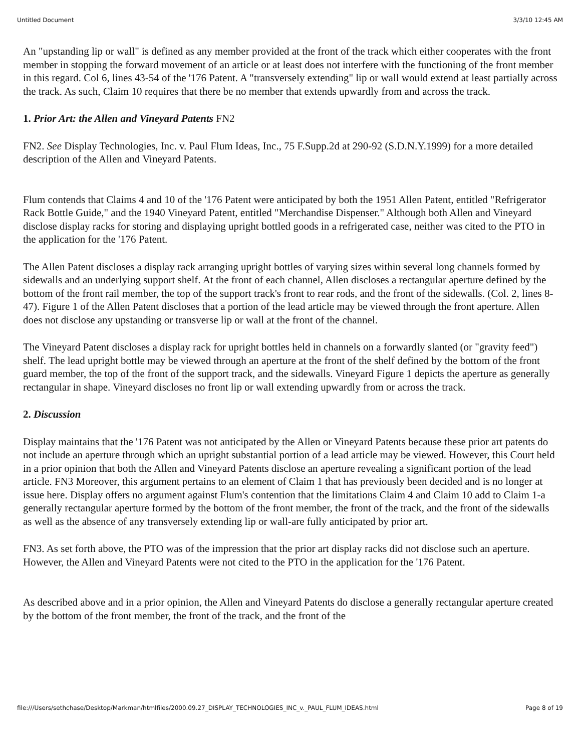Untitled Document 3/3/10 12:45 AM
An "upstanding lip or wall" is defined as any member provided at the front of the track which either cooperates with the front member in stopping the forward movement of an article or at least does not interfere with the functioning of the front member in this regard. Col 6, lines 43-54 of the '176 Patent. A "transversely extending" lip or wall would extend at least partially across the track. As such, Claim 10 requires that there be no member that extends upwardly from and across the track.
1. Prior Art: the Allen and Vineyard Patents FN2
FN2. See Display Technologies, Inc. v. Paul Flum Ideas, Inc., 75 F.Supp.2d at 290-92 (S.D.N.Y.1999) for a more detailed description of the Allen and Vineyard Patents.
Flum contends that Claims 4 and 10 of the '176 Patent were anticipated by both the 1951 Allen Patent, entitled "Refrigerator Rack Bottle Guide," and the 1940 Vineyard Patent, entitled "Merchandise Dispenser." Although both Allen and Vineyard disclose display racks for storing and displaying upright bottled goods in a refrigerated case, neither was cited to the PTO in the application for the '176 Patent.
The Allen Patent discloses a display rack arranging upright bottles of varying sizes within several long channels formed by sidewalls and an underlying support shelf. At the front of each channel, Allen discloses a rectangular aperture defined by the bottom of the front rail member, the top of the support track's front to rear rods, and the front of the sidewalls. (Col. 2, lines 8-47). Figure 1 of the Allen Patent discloses that a portion of the lead article may be viewed through the front aperture. Allen does not disclose any upstanding or transverse lip or wall at the front of the channel.
The Vineyard Patent discloses a display rack for upright bottles held in channels on a forwardly slanted (or "gravity feed") shelf. The lead upright bottle may be viewed through an aperture at the front of the shelf defined by the bottom of the front guard member, the top of the front of the support track, and the sidewalls. Vineyard Figure 1 depicts the aperture as generally rectangular in shape. Vineyard discloses no front lip or wall extending upwardly from or across the track.
2. Discussion
Display maintains that the '176 Patent was not anticipated by the Allen or Vineyard Patents because these prior art patents do not include an aperture through which an upright substantial portion of a lead article may be viewed. However, this Court held in a prior opinion that both the Allen and Vineyard Patents disclose an aperture revealing a significant portion of the lead article. FN3 Moreover, this argument pertains to an element of Claim 1 that has previously been decided and is no longer at issue here. Display offers no argument against Flum's contention that the limitations Claim 4 and Claim 10 add to Claim 1-a generally rectangular aperture formed by the bottom of the front member, the front of the track, and the front of the sidewalls as well as the absence of any transversely extending lip or wall-are fully anticipated by prior art.
FN3. As set forth above, the PTO was of the impression that the prior art display racks did not disclose such an aperture. However, the Allen and Vineyard Patents were not cited to the PTO in the application for the '176 Patent.
As described above and in a prior opinion, the Allen and Vineyard Patents do disclose a generally rectangular aperture created by the bottom of the front member, the front of the track, and the front of the
file:///Users/sethchase/Desktop/Markman/htmlfiles/2000.09.27_DISPLAY_TECHNOLOGIES_INC_v._PAUL_FLUM_IDEAS.html Page 8 of 19